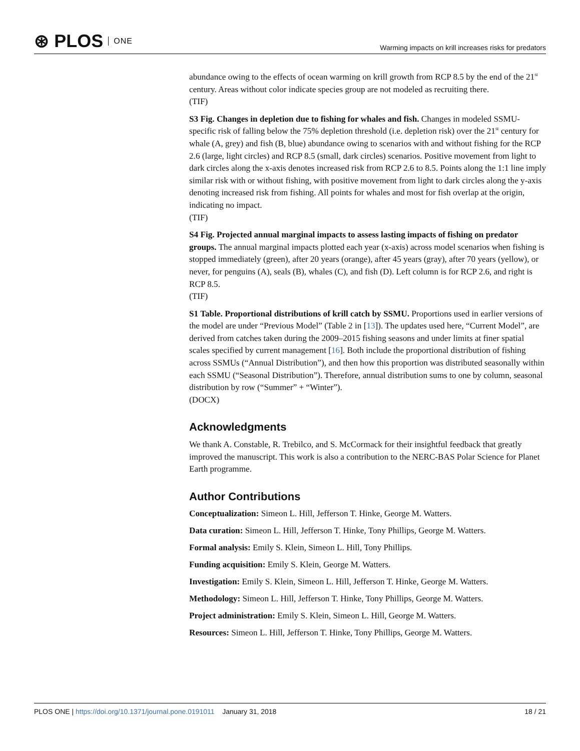⊛ PLOS ONE
Warming impacts on krill increases risks for predators
abundance owing to the effects of ocean warming on krill growth from RCP 8.5 by the end of the 21<sup>st</sup> century. Areas without color indicate species group are not modeled as recruiting there.
(TIF)
S3 Fig. Changes in depletion due to fishing for whales and fish. Changes in modeled SSMU-specific risk of falling below the 75% depletion threshold (i.e. depletion risk) over the 21<sup>st</sup> century for whale (A, grey) and fish (B, blue) abundance owing to scenarios with and without fishing for the RCP 2.6 (large, light circles) and RCP 8.5 (small, dark circles) scenarios. Positive movement from light to dark circles along the x-axis denotes increased risk from RCP 2.6 to 8.5. Points along the 1:1 line imply similar risk with or without fishing, with positive movement from light to dark circles along the y-axis denoting increased risk from fishing. All points for whales and most for fish overlap at the origin, indicating no impact.
(TIF)
S4 Fig. Projected annual marginal impacts to assess lasting impacts of fishing on predator groups. The annual marginal impacts plotted each year (x-axis) across model scenarios when fishing is stopped immediately (green), after 20 years (orange), after 45 years (gray), after 70 years (yellow), or never, for penguins (A), seals (B), whales (C), and fish (D). Left column is for RCP 2.6, and right is RCP 8.5.
(TIF)
S1 Table. Proportional distributions of krill catch by SSMU. Proportions used in earlier versions of the model are under “Previous Model” (Table 2 in [13]). The updates used here, “Current Model”, are derived from catches taken during the 2009–2015 fishing seasons and under limits at finer spatial scales specified by current management [16]. Both include the proportional distribution of fishing across SSMUs (“Annual Distribution”), and then how this proportion was distributed seasonally within each SSMU (“Seasonal Distribution”). Therefore, annual distribution sums to one by column, seasonal distribution by row (“Summer” + “Winter”).
(DOCX)
Acknowledgments
We thank A. Constable, R. Trebilco, and S. McCormack for their insightful feedback that greatly improved the manuscript. This work is also a contribution to the NERC-BAS Polar Science for Planet Earth programme.
Author Contributions
Conceptualization: Simeon L. Hill, Jefferson T. Hinke, George M. Watters.
Data curation: Simeon L. Hill, Jefferson T. Hinke, Tony Phillips, George M. Watters.
Formal analysis: Emily S. Klein, Simeon L. Hill, Tony Phillips.
Funding acquisition: Emily S. Klein, George M. Watters.
Investigation: Emily S. Klein, Simeon L. Hill, Jefferson T. Hinke, George M. Watters.
Methodology: Simeon L. Hill, Jefferson T. Hinke, Tony Phillips, George M. Watters.
Project administration: Emily S. Klein, Simeon L. Hill, George M. Watters.
Resources: Simeon L. Hill, Jefferson T. Hinke, Tony Phillips, George M. Watters.
PLOS ONE | https://doi.org/10.1371/journal.pone.0191011 January 31, 2018
18 / 21